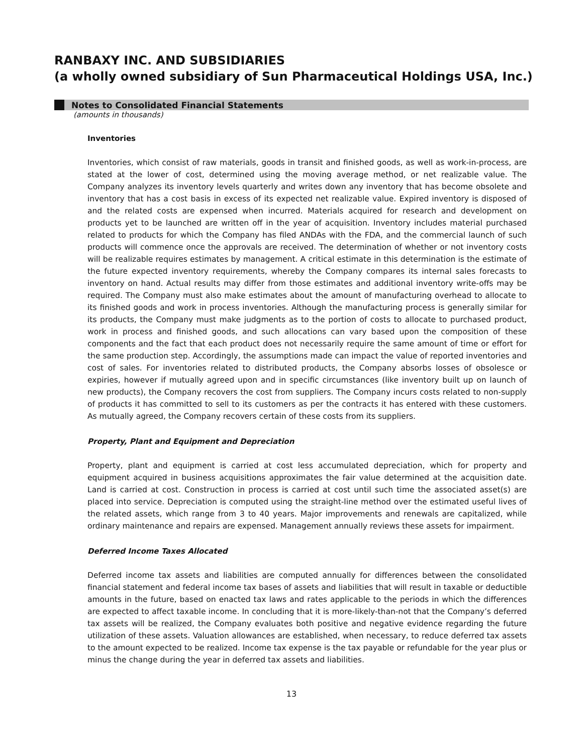RANBAXY INC. AND SUBSIDIARIES
(a wholly owned subsidiary of Sun Pharmaceutical Holdings USA, Inc.)
Notes to Consolidated Financial Statements
(amounts in thousands)
Inventories
Inventories, which consist of raw materials, goods in transit and finished goods, as well as work-in-process, are stated at the lower of cost, determined using the moving average method, or net realizable value. The Company analyzes its inventory levels quarterly and writes down any inventory that has become obsolete and inventory that has a cost basis in excess of its expected net realizable value. Expired inventory is disposed of and the related costs are expensed when incurred. Materials acquired for research and development on products yet to be launched are written off in the year of acquisition. Inventory includes material purchased related to products for which the Company has filed ANDAs with the FDA, and the commercial launch of such products will commence once the approvals are received. The determination of whether or not inventory costs will be realizable requires estimates by management. A critical estimate in this determination is the estimate of the future expected inventory requirements, whereby the Company compares its internal sales forecasts to inventory on hand. Actual results may differ from those estimates and additional inventory write-offs may be required. The Company must also make estimates about the amount of manufacturing overhead to allocate to its finished goods and work in process inventories. Although the manufacturing process is generally similar for its products, the Company must make judgments as to the portion of costs to allocate to purchased product, work in process and finished goods, and such allocations can vary based upon the composition of these components and the fact that each product does not necessarily require the same amount of time or effort for the same production step. Accordingly, the assumptions made can impact the value of reported inventories and cost of sales. For inventories related to distributed products, the Company absorbs losses of obsolesce or expiries, however if mutually agreed upon and in specific circumstances (like inventory built up on launch of new products), the Company recovers the cost from suppliers. The Company incurs costs related to non-supply of products it has committed to sell to its customers as per the contracts it has entered with these customers. As mutually agreed, the Company recovers certain of these costs from its suppliers.
Property, Plant and Equipment and Depreciation
Property, plant and equipment is carried at cost less accumulated depreciation, which for property and equipment acquired in business acquisitions approximates the fair value determined at the acquisition date. Land is carried at cost. Construction in process is carried at cost until such time the associated asset(s) are placed into service. Depreciation is computed using the straight-line method over the estimated useful lives of the related assets, which range from 3 to 40 years. Major improvements and renewals are capitalized, while ordinary maintenance and repairs are expensed. Management annually reviews these assets for impairment.
Deferred Income Taxes Allocated
Deferred income tax assets and liabilities are computed annually for differences between the consolidated financial statement and federal income tax bases of assets and liabilities that will result in taxable or deductible amounts in the future, based on enacted tax laws and rates applicable to the periods in which the differences are expected to affect taxable income. In concluding that it is more-likely-than-not that the Company’s deferred tax assets will be realized, the Company evaluates both positive and negative evidence regarding the future utilization of these assets. Valuation allowances are established, when necessary, to reduce deferred tax assets to the amount expected to be realized. Income tax expense is the tax payable or refundable for the year plus or minus the change during the year in deferred tax assets and liabilities.
13